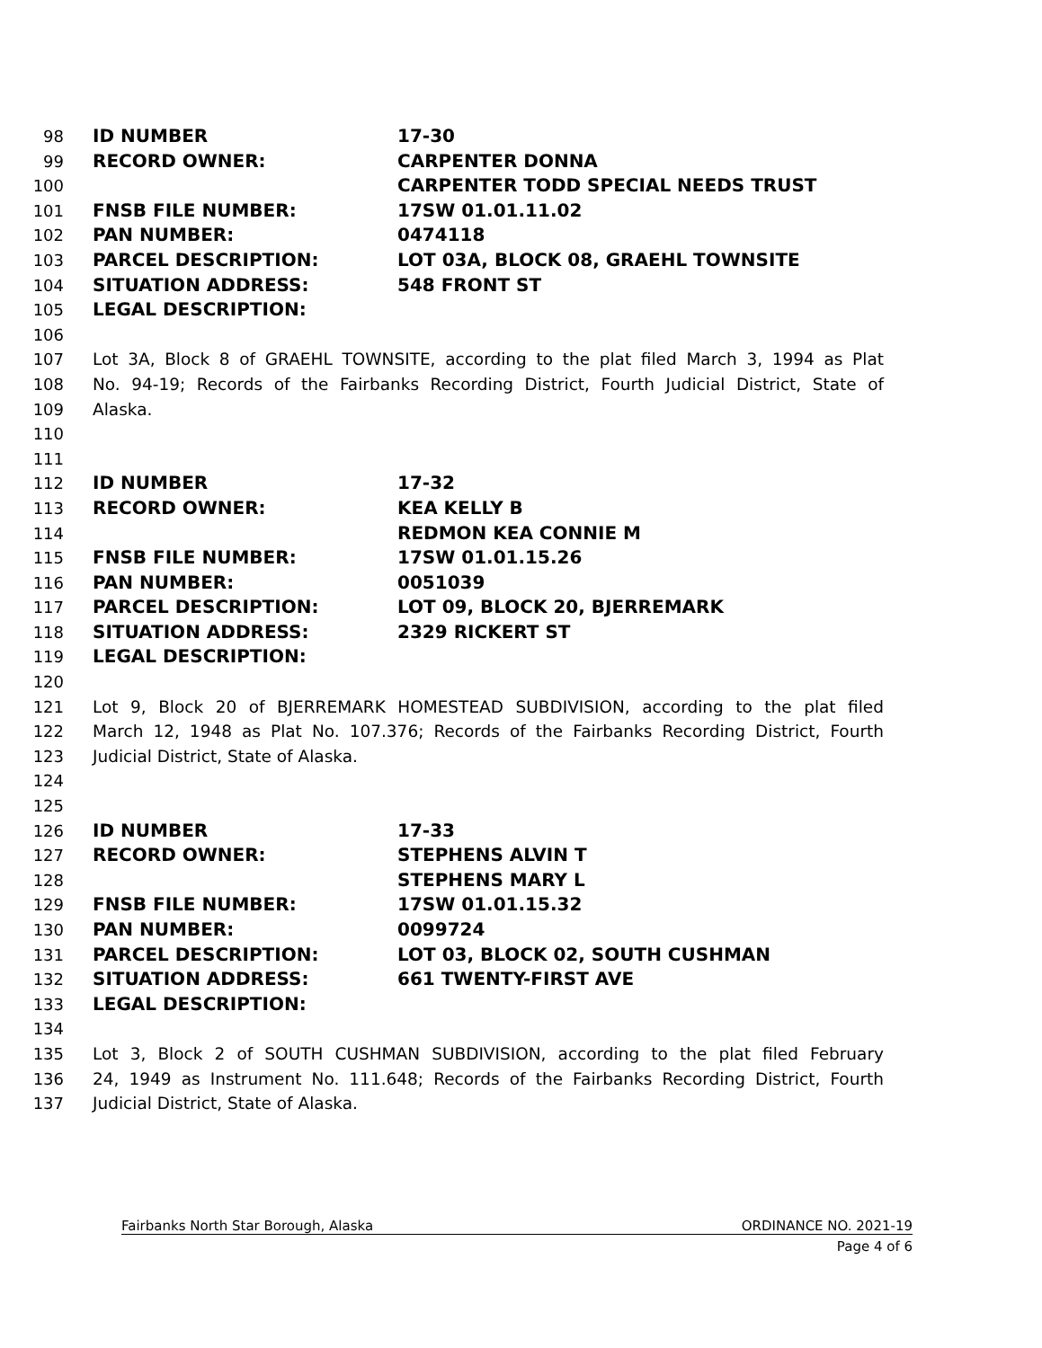98 ID NUMBER 17-30
99 RECORD OWNER: CARPENTER DONNA
100 CARPENTER TODD SPECIAL NEEDS TRUST
101 FNSB FILE NUMBER: 17SW 01.01.11.02
102 PAN NUMBER: 0474118
103 PARCEL DESCRIPTION: LOT 03A, BLOCK 08, GRAEHL TOWNSITE
104 SITUATION ADDRESS: 548 FRONT ST
105 LEGAL DESCRIPTION:
106
107 Lot 3A, Block 8 of GRAEHL TOWNSITE, according to the plat filed March 3, 1994 as Plat
108 No. 94-19; Records of the Fairbanks Recording District, Fourth Judicial District, State of
109 Alaska.
110
111
112 ID NUMBER 17-32
113 RECORD OWNER: KEA KELLY B
114 REDMON KEA CONNIE M
115 FNSB FILE NUMBER: 17SW 01.01.15.26
116 PAN NUMBER: 0051039
117 PARCEL DESCRIPTION: LOT 09, BLOCK 20, BJERREMARK
118 SITUATION ADDRESS: 2329 RICKERT ST
119 LEGAL DESCRIPTION:
120
121 Lot 9, Block 20 of BJERREMARK HOMESTEAD SUBDIVISION, according to the plat filed
122 March 12, 1948 as Plat No. 107.376; Records of the Fairbanks Recording District, Fourth
123 Judicial District, State of Alaska.
124
125
126 ID NUMBER 17-33
127 RECORD OWNER: STEPHENS ALVIN T
128 STEPHENS MARY L
129 FNSB FILE NUMBER: 17SW 01.01.15.32
130 PAN NUMBER: 0099724
131 PARCEL DESCRIPTION: LOT 03, BLOCK 02, SOUTH CUSHMAN
132 SITUATION ADDRESS: 661 TWENTY-FIRST AVE
133 LEGAL DESCRIPTION:
134
135 Lot 3, Block 2 of SOUTH CUSHMAN SUBDIVISION, according to the plat filed February
136 24, 1949 as Instrument No. 111.648; Records of the Fairbanks Recording District, Fourth
137 Judicial District, State of Alaska.
Fairbanks North Star Borough, Alaska ORDINANCE NO. 2021-19
Page 4 of 6